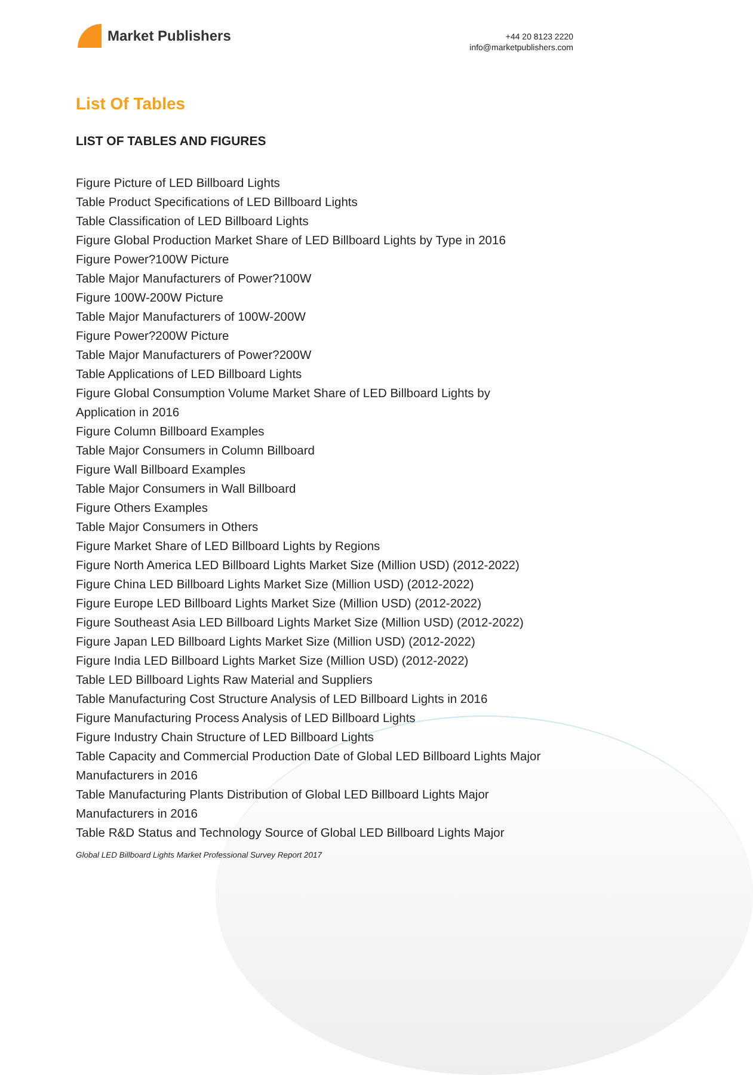Market Publishers
+44 20 8123 2220
info@marketpublishers.com
List Of Tables
LIST OF TABLES AND FIGURES
Figure Picture of LED Billboard Lights
Table Product Specifications of LED Billboard Lights
Table Classification of LED Billboard Lights
Figure Global Production Market Share of LED Billboard Lights by Type in 2016
Figure Power?100W Picture
Table Major Manufacturers of Power?100W
Figure 100W-200W Picture
Table Major Manufacturers of 100W-200W
Figure Power?200W Picture
Table Major Manufacturers of Power?200W
Table Applications of LED Billboard Lights
Figure Global Consumption Volume Market Share of LED Billboard Lights by
Application in 2016
Figure Column Billboard Examples
Table Major Consumers in Column Billboard
Figure Wall Billboard Examples
Table Major Consumers in Wall Billboard
Figure Others Examples
Table Major Consumers in Others
Figure Market Share of LED Billboard Lights by Regions
Figure North America LED Billboard Lights Market Size (Million USD) (2012-2022)
Figure China LED Billboard Lights Market Size (Million USD) (2012-2022)
Figure Europe LED Billboard Lights Market Size (Million USD) (2012-2022)
Figure Southeast Asia LED Billboard Lights Market Size (Million USD) (2012-2022)
Figure Japan LED Billboard Lights Market Size (Million USD) (2012-2022)
Figure India LED Billboard Lights Market Size (Million USD) (2012-2022)
Table LED Billboard Lights Raw Material and Suppliers
Table Manufacturing Cost Structure Analysis of LED Billboard Lights in 2016
Figure Manufacturing Process Analysis of LED Billboard Lights
Figure Industry Chain Structure of LED Billboard Lights
Table Capacity and Commercial Production Date of Global LED Billboard Lights Major
Manufacturers in 2016
Table Manufacturing Plants Distribution of Global LED Billboard Lights Major
Manufacturers in 2016
Table R&D Status and Technology Source of Global LED Billboard Lights Major
Global LED Billboard Lights Market Professional Survey Report 2017